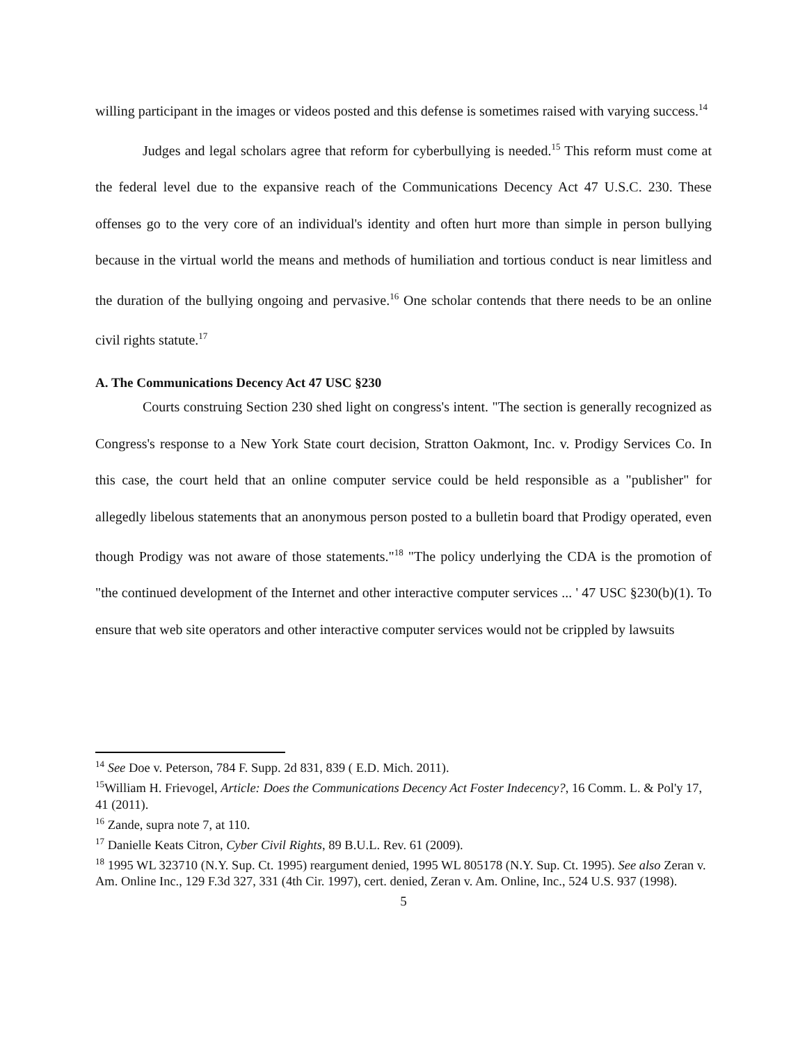willing participant in the images or videos posted and this defense is sometimes raised with varying success.<sup>14</sup>
Judges and legal scholars agree that reform for cyberbullying is needed.<sup>15</sup> This reform must come at the federal level due to the expansive reach of the Communications Decency Act 47 U.S.C. 230. These offenses go to the very core of an individual's identity and often hurt more than simple in person bullying because in the virtual world the means and methods of humiliation and tortious conduct is near limitless and the duration of the bullying ongoing and pervasive.<sup>16</sup> One scholar contends that there needs to be an online civil rights statute.<sup>17</sup>
A. The Communications Decency Act 47 USC §230
Courts construing Section 230 shed light on congress's intent. "The section is generally recognized as Congress's response to a New York State court decision, Stratton Oakmont, Inc. v. Prodigy Services Co. In this case, the court held that an online computer service could be held responsible as a "publisher" for allegedly libelous statements that an anonymous person posted to a bulletin board that Prodigy operated, even though Prodigy was not aware of those statements."<sup>18</sup> "The policy underlying the CDA is the promotion of "the continued development of the Internet and other interactive computer services ... ' 47 USC §230(b)(1). To ensure that web site operators and other interactive computer services would not be crippled by lawsuits
<sup>14</sup> See Doe v. Peterson, 784 F. Supp. 2d 831, 839 ( E.D. Mich. 2011).
<sup>15</sup> William H. Frievogel, Article: Does the Communications Decency Act Foster Indecency?, 16 Comm. L. & Pol'y 17, 41 (2011).
<sup>16</sup> Zande, supra note 7, at 110.
<sup>17</sup> Danielle Keats Citron, Cyber Civil Rights, 89 B.U.L. Rev. 61 (2009).
<sup>18</sup> 1995 WL 323710 (N.Y. Sup. Ct. 1995) reargument denied, 1995 WL 805178 (N.Y. Sup. Ct. 1995). See also Zeran v. Am. Online Inc., 129 F.3d 327, 331 (4th Cir. 1997), cert. denied, Zeran v. Am. Online, Inc., 524 U.S. 937 (1998).
5